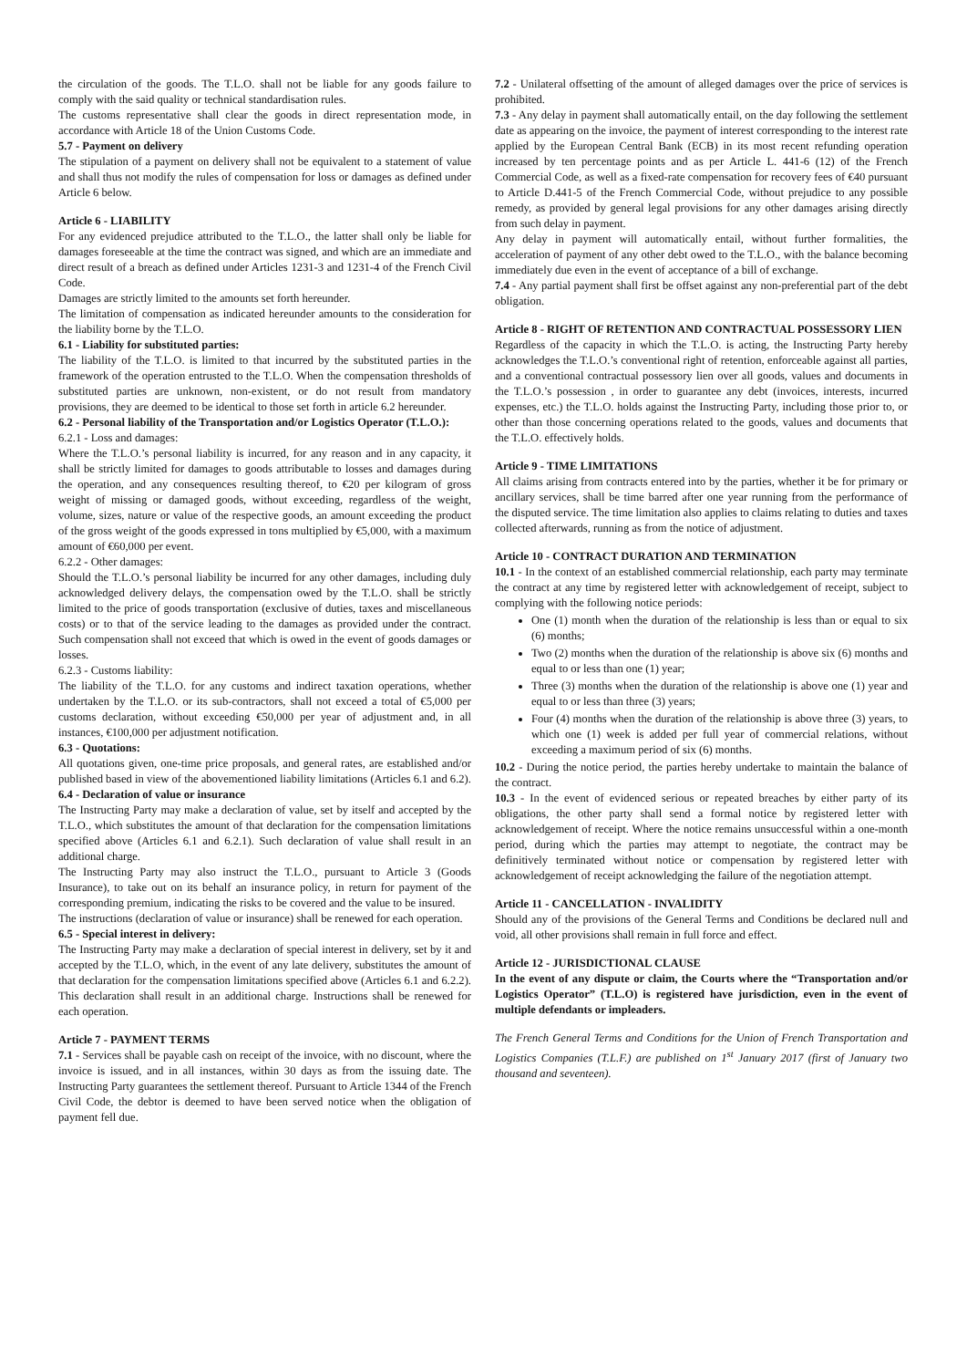the circulation of the goods. The T.L.O. shall not be liable for any goods failure to comply with the said quality or technical standardisation rules.
The customs representative shall clear the goods in direct representation mode, in accordance with Article 18 of the Union Customs Code.
5.7 - Payment on delivery
The stipulation of a payment on delivery shall not be equivalent to a statement of value and shall thus not modify the rules of compensation for loss or damages as defined under Article 6 below.
Article 6 - LIABILITY
For any evidenced prejudice attributed to the T.L.O., the latter shall only be liable for damages foreseeable at the time the contract was signed, and which are an immediate and direct result of a breach as defined under Articles 1231-3 and 1231-4 of the French Civil Code.
Damages are strictly limited to the amounts set forth hereunder.
The limitation of compensation as indicated hereunder amounts to the consideration for the liability borne by the T.L.O.
6.1 - Liability for substituted parties:
The liability of the T.L.O. is limited to that incurred by the substituted parties in the framework of the operation entrusted to the T.L.O. When the compensation thresholds of substituted parties are unknown, non-existent, or do not result from mandatory provisions, they are deemed to be identical to those set forth in article 6.2 hereunder.
6.2 - Personal liability of the Transportation and/or Logistics Operator (T.L.O.):
6.2.1 - Loss and damages:
Where the T.L.O.’s personal liability is incurred, for any reason and in any capacity, it shall be strictly limited for damages to goods attributable to losses and damages during the operation, and any consequences resulting thereof, to €20 per kilogram of gross weight of missing or damaged goods, without exceeding, regardless of the weight, volume, sizes, nature or value of the respective goods, an amount exceeding the product of the gross weight of the goods expressed in tons multiplied by €5,000, with a maximum amount of €60,000 per event.
6.2.2 - Other damages:
Should the T.L.O.’s personal liability be incurred for any other damages, including duly acknowledged delivery delays, the compensation owed by the T.L.O. shall be strictly limited to the price of goods transportation (exclusive of duties, taxes and miscellaneous costs) or to that of the service leading to the damages as provided under the contract. Such compensation shall not exceed that which is owed in the event of goods damages or losses.
6.2.3 - Customs liability:
The liability of the T.L.O. for any customs and indirect taxation operations, whether undertaken by the T.L.O. or its sub-contractors, shall not exceed a total of €5,000 per customs declaration, without exceeding €50,000 per year of adjustment and, in all instances, €100,000 per adjustment notification.
6.3 - Quotations:
All quotations given, one-time price proposals, and general rates, are established and/or published based in view of the abovementioned liability limitations (Articles 6.1 and 6.2).
6.4 - Declaration of value or insurance
The Instructing Party may make a declaration of value, set by itself and accepted by the T.L.O., which substitutes the amount of that declaration for the compensation limitations specified above (Articles 6.1 and 6.2.1). Such declaration of value shall result in an additional charge.
The Instructing Party may also instruct the T.L.O., pursuant to Article 3 (Goods Insurance), to take out on its behalf an insurance policy, in return for payment of the corresponding premium, indicating the risks to be covered and the value to be insured.
The instructions (declaration of value or insurance) shall be renewed for each operation.
6.5 - Special interest in delivery:
The Instructing Party may make a declaration of special interest in delivery, set by it and accepted by the T.L.O, which, in the event of any late delivery, substitutes the amount of that declaration for the compensation limitations specified above (Articles 6.1 and 6.2.2). This declaration shall result in an additional charge. Instructions shall be renewed for each operation.
Article 7 - PAYMENT TERMS
7.1 - Services shall be payable cash on receipt of the invoice, with no discount, where the invoice is issued, and in all instances, within 30 days as from the issuing date. The Instructing Party guarantees the settlement thereof. Pursuant to Article 1344 of the French Civil Code, the debtor is deemed to have been served notice when the obligation of payment fell due.
7.2 - Unilateral offsetting of the amount of alleged damages over the price of services is prohibited.
7.3 - Any delay in payment shall automatically entail, on the day following the settlement date as appearing on the invoice, the payment of interest corresponding to the interest rate applied by the European Central Bank (ECB) in its most recent refunding operation increased by ten percentage points and as per Article L. 441-6 (12) of the French Commercial Code, as well as a fixed-rate compensation for recovery fees of €40 pursuant to Article D.441-5 of the French Commercial Code, without prejudice to any possible remedy, as provided by general legal provisions for any other damages arising directly from such delay in payment.
Any delay in payment will automatically entail, without further formalities, the acceleration of payment of any other debt owed to the T.L.O., with the balance becoming immediately due even in the event of acceptance of a bill of exchange.
7.4 - Any partial payment shall first be offset against any non-preferential part of the debt obligation.
Article 8 - RIGHT OF RETENTION AND CONTRACTUAL POSSESSORY LIEN
Regardless of the capacity in which the T.L.O. is acting, the Instructing Party hereby acknowledges the T.L.O.’s conventional right of retention, enforceable against all parties, and a conventional contractual possessory lien over all goods, values and documents in the T.L.O.’s possession , in order to guarantee any debt (invoices, interests, incurred expenses, etc.) the T.L.O. holds against the Instructing Party, including those prior to, or other than those concerning operations related to the goods, values and documents that the T.L.O. effectively holds.
Article 9 - TIME LIMITATIONS
All claims arising from contracts entered into by the parties, whether it be for primary or ancillary services, shall be time barred after one year running from the performance of the disputed service. The time limitation also applies to claims relating to duties and taxes collected afterwards, running as from the notice of adjustment.
Article 10 - CONTRACT DURATION AND TERMINATION
10.1 - In the context of an established commercial relationship, each party may terminate the contract at any time by registered letter with acknowledgement of receipt, subject to complying with the following notice periods:
One (1) month when the duration of the relationship is less than or equal to six (6) months;
Two (2) months when the duration of the relationship is above six (6) months and equal to or less than one (1) year;
Three (3) months when the duration of the relationship is above one (1) year and equal to or less than three (3) years;
Four (4) months when the duration of the relationship is above three (3) years, to which one (1) week is added per full year of commercial relations, without exceeding a maximum period of six (6) months.
10.2 - During the notice period, the parties hereby undertake to maintain the balance of the contract.
10.3 - In the event of evidenced serious or repeated breaches by either party of its obligations, the other party shall send a formal notice by registered letter with acknowledgement of receipt. Where the notice remains unsuccessful within a one-month period, during which the parties may attempt to negotiate, the contract may be definitively terminated without notice or compensation by registered letter with acknowledgement of receipt acknowledging the failure of the negotiation attempt.
Article 11 - CANCELLATION - INVALIDITY
Should any of the provisions of the General Terms and Conditions be declared null and void, all other provisions shall remain in full force and effect.
Article 12 - JURISDICTIONAL CLAUSE
In the event of any dispute or claim, the Courts where the “Transportation and/or Logistics Operator” (T.L.O) is registered have jurisdiction, even in the event of multiple defendants or impleaders.
The French General Terms and Conditions for the Union of French Transportation and Logistics Companies (T.L.F.) are published on 1<sup>st</sup> January 2017 (first of January two thousand and seventeen).